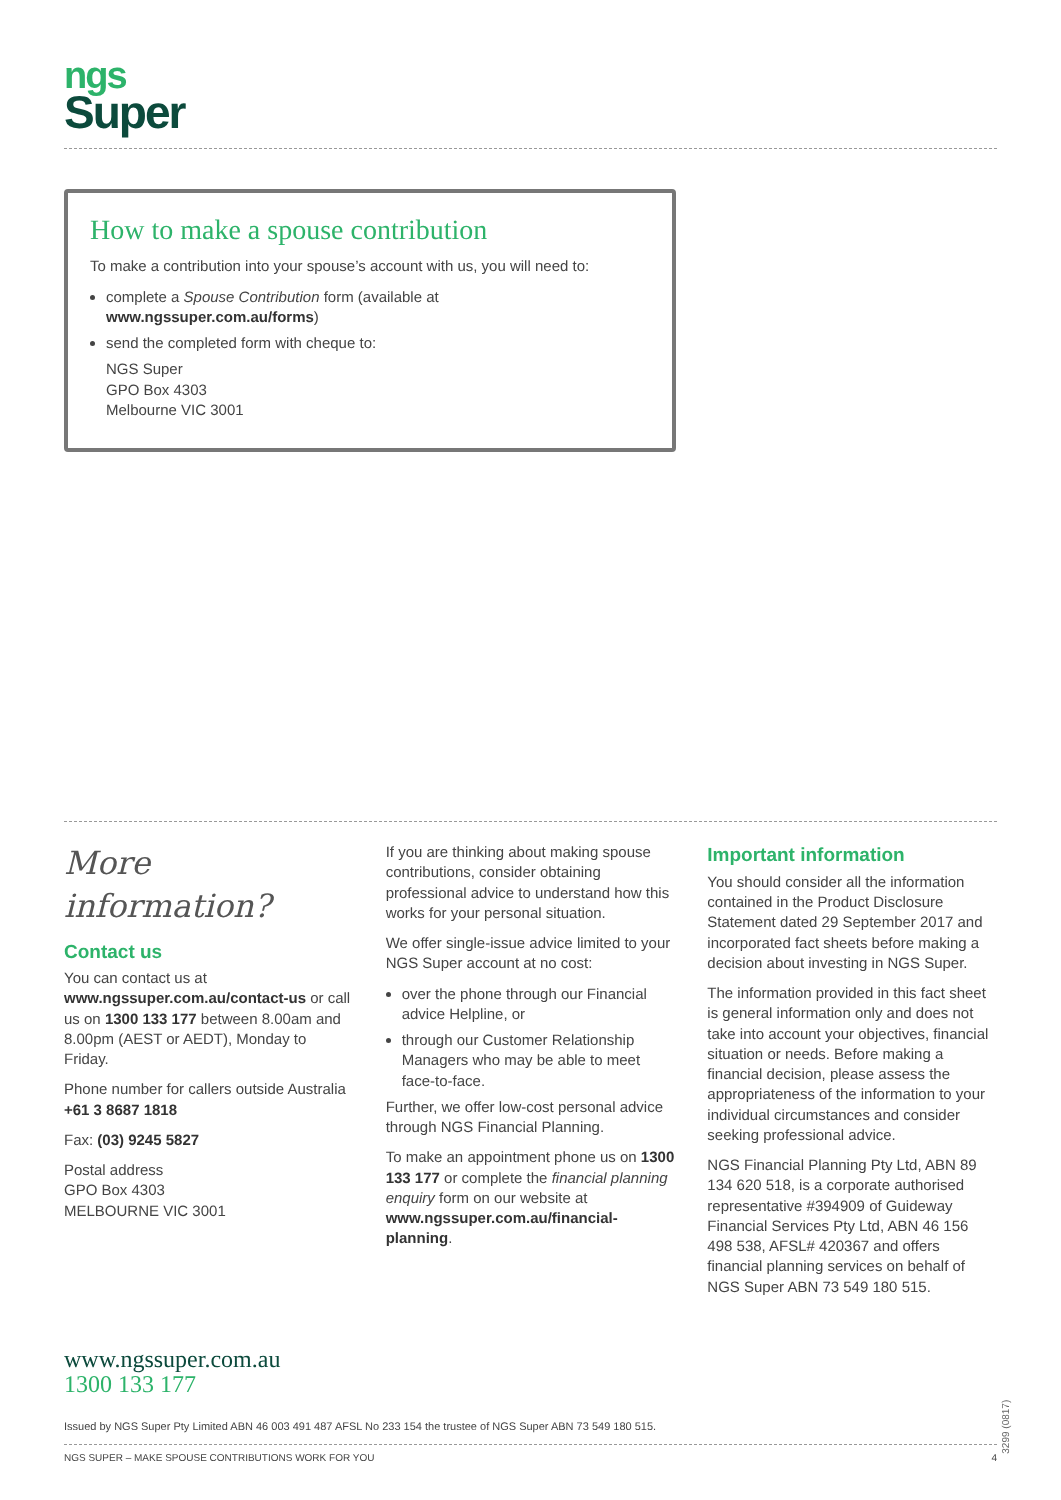ngs
Super
How to make a spouse contribution
To make a contribution into your spouse’s account with us, you will need to:
complete a Spouse Contribution form (available at www.ngssuper.com.au/forms)
send the completed form with cheque to:
NGS Super
GPO Box 4303
Melbourne VIC 3001
More information?
Contact us
You can contact us at www.ngssuper.com.au/contact-us or call us on 1300 133 177 between 8.00am and 8.00pm (AEST or AEDT), Monday to Friday.
Phone number for callers outside Australia +61 3 8687 1818
Fax: (03) 9245 5827
Postal address
GPO Box 4303
MELBOURNE VIC 3001
If you are thinking about making spouse contributions, consider obtaining professional advice to understand how this works for your personal situation.
We offer single-issue advice limited to your NGS Super account at no cost:
over the phone through our Financial advice Helpline, or
through our Customer Relationship Managers who may be able to meet face-to-face.
Further, we offer low-cost personal advice through NGS Financial Planning.
To make an appointment phone us on 1300 133 177 or complete the financial planning enquiry form on our website at www.ngssuper.com.au/financial-planning.
Important information
You should consider all the information contained in the Product Disclosure Statement dated 29 September 2017 and incorporated fact sheets before making a decision about investing in NGS Super.
The information provided in this fact sheet is general information only and does not take into account your objectives, financial situation or needs. Before making a financial decision, please assess the appropriateness of the information to your individual circumstances and consider seeking professional advice.
NGS Financial Planning Pty Ltd, ABN 89 134 620 518, is a corporate authorised representative #394909 of Guideway Financial Services Pty Ltd, ABN 46 156 498 538, AFSL# 420367 and offers financial planning services on behalf of NGS Super ABN 73 549 180 515.
www.ngssuper.com.au
1300 133 177
Issued by NGS Super Pty Limited ABN 46 003 491 487 AFSL No 233 154 the trustee of NGS Super ABN 73 549 180 515.
NGS SUPER – MAKE SPOUSE CONTRIBUTIONS WORK FOR YOU 4
3299 (0817)